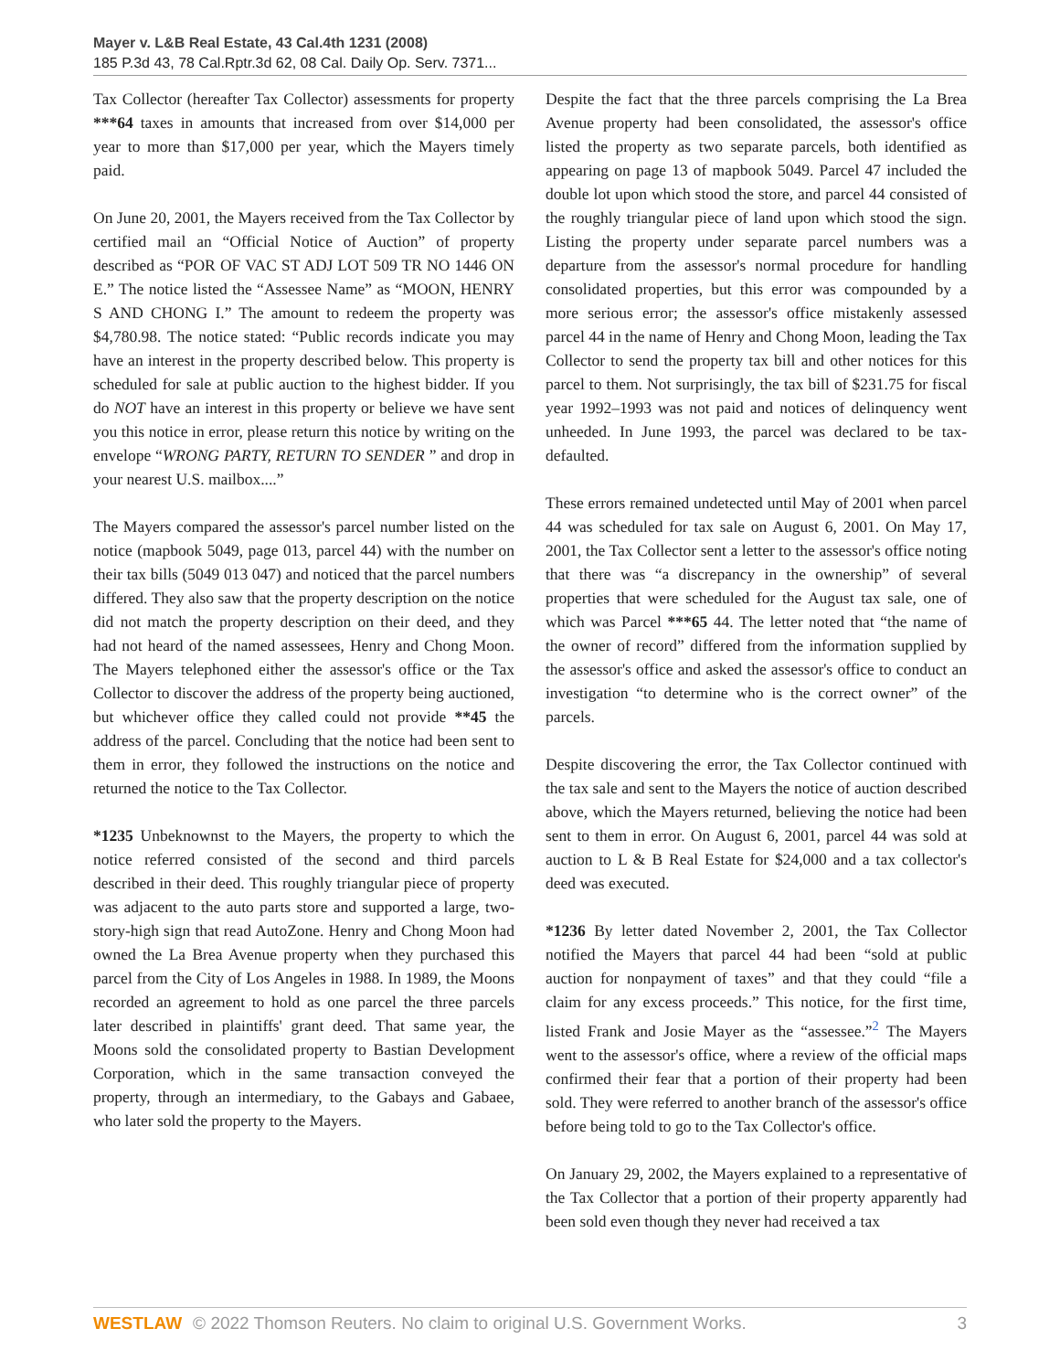Mayer v. L&B Real Estate, 43 Cal.4th 1231 (2008)
185 P.3d 43, 78 Cal.Rptr.3d 62, 08 Cal. Daily Op. Serv. 7371...
Tax Collector (hereafter Tax Collector) assessments for property ***64 taxes in amounts that increased from over $14,000 per year to more than $17,000 per year, which the Mayers timely paid.
On June 20, 2001, the Mayers received from the Tax Collector by certified mail an “Official Notice of Auction” of property described as “POR OF VAC ST ADJ LOT 509 TR NO 1446 ON E.” The notice listed the “Assessee Name” as “MOON, HENRY S AND CHONG I.” The amount to redeem the property was $4,780.98. The notice stated: “Public records indicate you may have an interest in the property described below. This property is scheduled for sale at public auction to the highest bidder. If you do NOT have an interest in this property or believe we have sent you this notice in error, please return this notice by writing on the envelope “WRONG PARTY, RETURN TO SENDER ” and drop in your nearest U.S. mailbox....”
The Mayers compared the assessor's parcel number listed on the notice (mapbook 5049, page 013, parcel 44) with the number on their tax bills (5049 013 047) and noticed that the parcel numbers differed. They also saw that the property description on the notice did not match the property description on their deed, and they had not heard of the named assessees, Henry and Chong Moon. The Mayers telephoned either the assessor's office or the Tax Collector to discover the address of the property being auctioned, but whichever office they called could not provide **45 the address of the parcel. Concluding that the notice had been sent to them in error, they followed the instructions on the notice and returned the notice to the Tax Collector.
*1235 Unbeknownst to the Mayers, the property to which the notice referred consisted of the second and third parcels described in their deed. This roughly triangular piece of property was adjacent to the auto parts store and supported a large, two-story-high sign that read AutoZone. Henry and Chong Moon had owned the La Brea Avenue property when they purchased this parcel from the City of Los Angeles in 1988. In 1989, the Moons recorded an agreement to hold as one parcel the three parcels later described in plaintiffs' grant deed. That same year, the Moons sold the consolidated property to Bastian Development Corporation, which in the same transaction conveyed the property, through an intermediary, to the Gabays and Gabaee, who later sold the property to the Mayers.
Despite the fact that the three parcels comprising the La Brea Avenue property had been consolidated, the assessor's office listed the property as two separate parcels, both identified as appearing on page 13 of mapbook 5049. Parcel 47 included the double lot upon which stood the store, and parcel 44 consisted of the roughly triangular piece of land upon which stood the sign. Listing the property under separate parcel numbers was a departure from the assessor's normal procedure for handling consolidated properties, but this error was compounded by a more serious error; the assessor's office mistakenly assessed parcel 44 in the name of Henry and Chong Moon, leading the Tax Collector to send the property tax bill and other notices for this parcel to them. Not surprisingly, the tax bill of $231.75 for fiscal year 1992–1993 was not paid and notices of delinquency went unheeded. In June 1993, the parcel was declared to be tax-defaulted.
These errors remained undetected until May of 2001 when parcel 44 was scheduled for tax sale on August 6, 2001. On May 17, 2001, the Tax Collector sent a letter to the assessor's office noting that there was “a discrepancy in the ownership” of several properties that were scheduled for the August tax sale, one of which was Parcel ***65 44. The letter noted that “the name of the owner of record” differed from the information supplied by the assessor's office and asked the assessor's office to conduct an investigation “to determine who is the correct owner” of the parcels.
Despite discovering the error, the Tax Collector continued with the tax sale and sent to the Mayers the notice of auction described above, which the Mayers returned, believing the notice had been sent to them in error. On August 6, 2001, parcel 44 was sold at auction to L & B Real Estate for $24,000 and a tax collector's deed was executed.
*1236 By letter dated November 2, 2001, the Tax Collector notified the Mayers that parcel 44 had been “sold at public auction for nonpayment of taxes” and that they could “file a claim for any excess proceeds.” This notice, for the first time, listed Frank and Josie Mayer as the “assessee.”<sup>2</sup> The Mayers went to the assessor's office, where a review of the official maps confirmed their fear that a portion of their property had been sold. They were referred to another branch of the assessor's office before being told to go to the Tax Collector's office.
On January 29, 2002, the Mayers explained to a representative of the Tax Collector that a portion of their property apparently had been sold even though they never had received a tax
WESTLAW © 2022 Thomson Reuters. No claim to original U.S. Government Works. 3